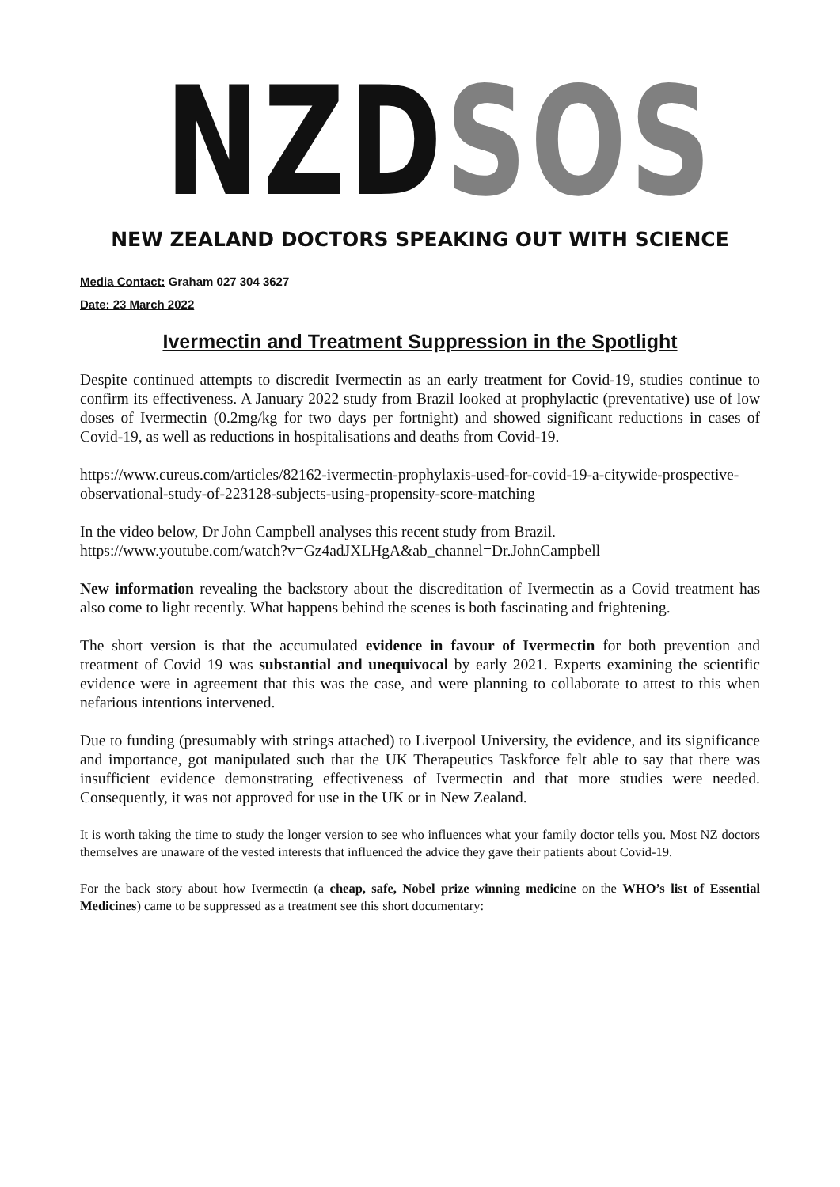NZDSOS
NEW ZEALAND DOCTORS SPEAKING OUT WITH SCIENCE
Media Contact: Graham 027 304 3627
Date: 23 March 2022
Ivermectin and Treatment Suppression in the Spotlight
Despite continued attempts to discredit Ivermectin as an early treatment for Covid-19, studies continue to confirm its effectiveness. A January 2022 study from Brazil looked at prophylactic (preventative) use of low doses of Ivermectin (0.2mg/kg for two days per fortnight) and showed significant reductions in cases of Covid-19, as well as reductions in hospitalisations and deaths from Covid-19.
https://www.cureus.com/articles/82162-ivermectin-prophylaxis-used-for-covid-19-a-citywide-prospective-observational-study-of-223128-subjects-using-propensity-score-matching
In the video below, Dr John Campbell analyses this recent study from Brazil.
https://www.youtube.com/watch?v=Gz4adJXLHgA&ab_channel=Dr.JohnCampbell
New information revealing the backstory about the discreditation of Ivermectin as a Covid treatment has also come to light recently. What happens behind the scenes is both fascinating and frightening.
The short version is that the accumulated evidence in favour of Ivermectin for both prevention and treatment of Covid 19 was substantial and unequivocal by early 2021. Experts examining the scientific evidence were in agreement that this was the case, and were planning to collaborate to attest to this when nefarious intentions intervened.
Due to funding (presumably with strings attached) to Liverpool University, the evidence, and its significance and importance, got manipulated such that the UK Therapeutics Taskforce felt able to say that there was insufficient evidence demonstrating effectiveness of Ivermectin and that more studies were needed. Consequently, it was not approved for use in the UK or in New Zealand.
It is worth taking the time to study the longer version to see who influences what your family doctor tells you. Most NZ doctors themselves are unaware of the vested interests that influenced the advice they gave their patients about Covid-19.
For the back story about how Ivermectin (a cheap, safe, Nobel prize winning medicine on the WHO’s list of Essential Medicines) came to be suppressed as a treatment see this short documentary: